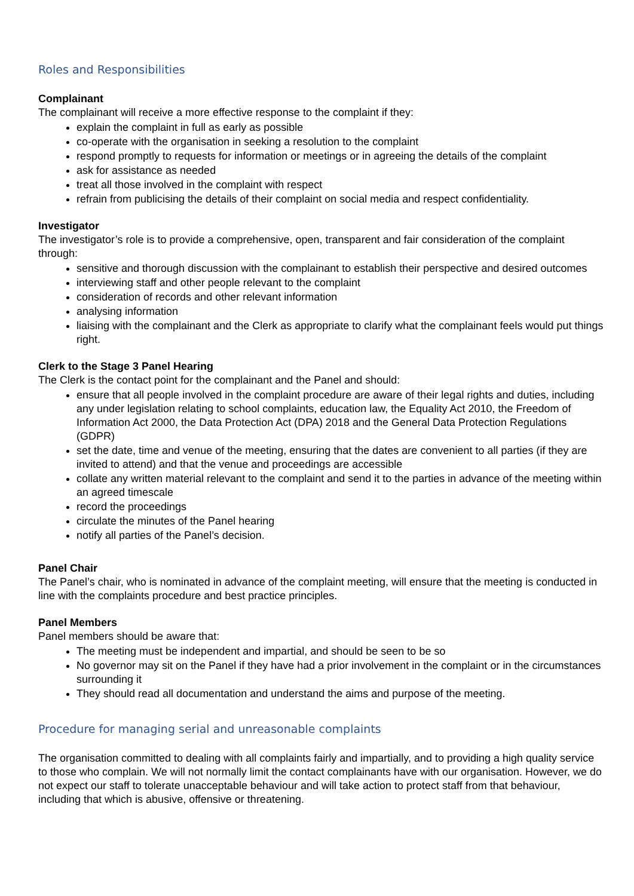Roles and Responsibilities
Complainant
The complainant will receive a more effective response to the complaint if they:
explain the complaint in full as early as possible
co-operate with the organisation in seeking a resolution to the complaint
respond promptly to requests for information or meetings or in agreeing the details of the complaint
ask for assistance as needed
treat all those involved in the complaint with respect
refrain from publicising the details of their complaint on social media and respect confidentiality.
Investigator
The investigator’s role is to provide a comprehensive, open, transparent and fair consideration of the complaint through:
sensitive and thorough discussion with the complainant to establish their perspective and desired outcomes
interviewing staff and other people relevant to the complaint
consideration of records and other relevant information
analysing information
liaising with the complainant and the Clerk as appropriate to clarify what the complainant feels would put things right.
Clerk to the Stage 3 Panel Hearing
The Clerk is the contact point for the complainant and the Panel and should:
ensure that all people involved in the complaint procedure are aware of their legal rights and duties, including any under legislation relating to school complaints, education law, the Equality Act 2010, the Freedom of Information Act 2000, the Data Protection Act (DPA) 2018 and the General Data Protection Regulations (GDPR)
set the date, time and venue of the meeting, ensuring that the dates are convenient to all parties (if they are invited to attend) and that the venue and proceedings are accessible
collate any written material relevant to the complaint and send it to the parties in advance of the meeting within an agreed timescale
record the proceedings
circulate the minutes of the Panel hearing
notify all parties of the Panel’s decision.
Panel Chair
The Panel’s chair, who is nominated in advance of the complaint meeting, will ensure that the meeting is conducted in line with the complaints procedure and best practice principles.
Panel Members
Panel members should be aware that:
The meeting must be independent and impartial, and should be seen to be so
No governor may sit on the Panel if they have had a prior involvement in the complaint or in the circumstances surrounding it
They should read all documentation and understand the aims and purpose of the meeting.
Procedure for managing serial and unreasonable complaints
The organisation committed to dealing with all complaints fairly and impartially, and to providing a high quality service to those who complain. We will not normally limit the contact complainants have with our organisation. However, we do not expect our staff to tolerate unacceptable behaviour and will take action to protect staff from that behaviour, including that which is abusive, offensive or threatening.